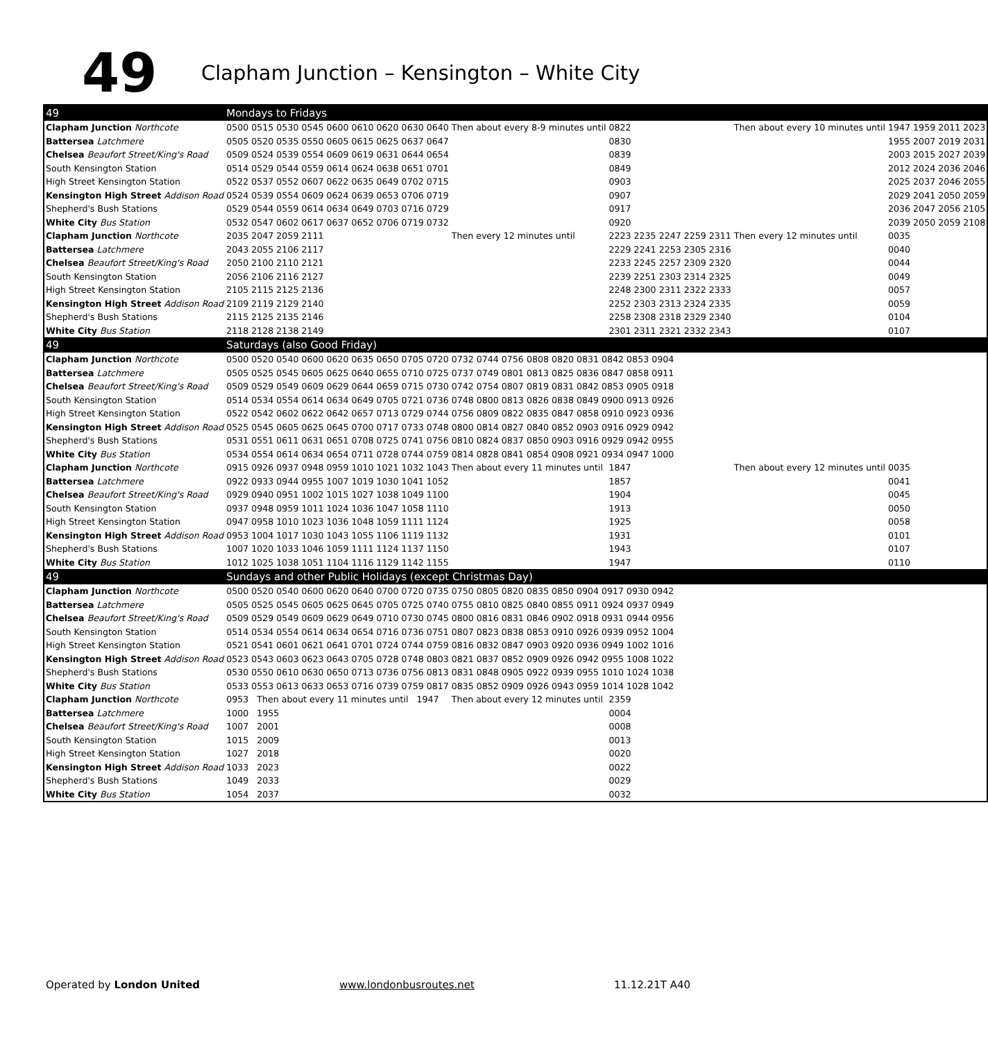49
Clapham Junction – Kensington – White City
| 49 | Mondays to Fridays | | | | |
| --- | --- | --- | --- | --- | --- |
| Clapham Junction Northcote | 0500 0515 0530 0545 0600 0610 0620 0630 0640 | Then about every 8-9 minutes until | 0822 | Then about every 10 minutes until | 1947 1959 2011 2023 |
| Battersea Latchmere | 0505 0520 0535 0550 0605 0615 0625 0637 0647 | | 0830 | | 1955 2007 2019 2031 |
| Chelsea Beaufort Street/King's Road | 0509 0524 0539 0554 0609 0619 0631 0644 0654 | | 0839 | | 2003 2015 2027 2039 |
| South Kensington Station | 0514 0529 0544 0559 0614 0624 0638 0651 0701 | | 0849 | | 2012 2024 2036 2046 |
| High Street Kensington Station | 0522 0537 0552 0607 0622 0635 0649 0702 0715 | | 0903 | | 2025 2037 2046 2055 |
| Kensington High Street Addison Road | 0524 0539 0554 0609 0624 0639 0653 0706 0719 | | 0907 | | 2029 2041 2050 2059 |
| Shepherd's Bush Stations | 0529 0544 0559 0614 0634 0649 0703 0716 0729 | | 0917 | | 2036 2047 2056 2105 |
| White City Bus Station | 0532 0547 0602 0617 0637 0652 0706 0719 0732 | | 0920 | | 2039 2050 2059 2108 |
| Clapham Junction Northcote | 2035 2047 2059 2111 | Then every 12 minutes until | 2223 2235 2247 2259 2311 | Then every 12 minutes until | 0035 |
| Battersea Latchmere | 2043 2055 2106 2117 | | 2229 2241 2253 2305 2316 | | 0040 |
| Chelsea Beaufort Street/King's Road | 2050 2100 2110 2121 | | 2233 2245 2257 2309 2320 | | 0044 |
| South Kensington Station | 2056 2106 2116 2127 | | 2239 2251 2303 2314 2325 | | 0049 |
| High Street Kensington Station | 2105 2115 2125 2136 | | 2248 2300 2311 2322 2333 | | 0057 |
| Kensington High Street Addison Road | 2109 2119 2129 2140 | | 2252 2303 2313 2324 2335 | | 0059 |
| Shepherd's Bush Stations | 2115 2125 2135 2146 | | 2258 2308 2318 2329 2340 | | 0104 |
| White City Bus Station | 2118 2128 2138 2149 | | 2301 2311 2321 2332 2343 | | 0107 |
| 49 | Saturdays (also Good Friday) | | | | |
| Clapham Junction Northcote | 0500 0520 0540 0600 0620 0635 0650 0705 0720 0732 0744 0756 0808 0820 0831 0842 0853 0904 | | | | |
| Battersea Latchmere | 0505 0525 0545 0605 0625 0640 0655 0710 0725 0737 0749 0801 0813 0825 0836 0847 0858 0911 | | | | |
| Chelsea Beaufort Street/King's Road | 0509 0529 0549 0609 0629 0644 0659 0715 0730 0742 0754 0807 0819 0831 0842 0853 0905 0918 | | | | |
| South Kensington Station | 0514 0534 0554 0614 0634 0649 0705 0721 0736 0748 0800 0813 0826 0838 0849 0900 0913 0926 | | | | |
| High Street Kensington Station | 0522 0542 0602 0622 0642 0657 0713 0729 0744 0756 0809 0822 0835 0847 0858 0910 0923 0936 | | | | |
| Kensington High Street Addison Road | 0525 0545 0605 0625 0645 0700 0717 0733 0748 0800 0814 0827 0840 0852 0903 0916 0929 0942 | | | | |
| Shepherd's Bush Stations | 0531 0551 0611 0631 0651 0708 0725 0741 0756 0810 0824 0837 0850 0903 0916 0929 0942 0955 | | | | |
| White City Bus Station | 0534 0554 0614 0634 0654 0711 0728 0744 0759 0814 0828 0841 0854 0908 0921 0934 0947 1000 | | | | |
| Clapham Junction Northcote | 0915 0926 0937 0948 0959 1010 1021 1032 1043 | Then about every 11 minutes until | 1847 | Then about every 12 minutes until | 0035 |
| Battersea Latchmere | 0922 0933 0944 0955 1007 1019 1030 1041 1052 | | 1857 | | 0041 |
| Chelsea Beaufort Street/King's Road | 0929 0940 0951 1002 1015 1027 1038 1049 1100 | | 1904 | | 0045 |
| South Kensington Station | 0937 0948 0959 1011 1024 1036 1047 1058 1110 | | 1913 | | 0050 |
| High Street Kensington Station | 0947 0958 1010 1023 1036 1048 1059 1111 1124 | | 1925 | | 0058 |
| Kensington High Street Addison Road | 0953 1004 1017 1030 1043 1055 1106 1119 1132 | | 1931 | | 0101 |
| Shepherd's Bush Stations | 1007 1020 1033 1046 1059 1111 1124 1137 1150 | | 1943 | | 0107 |
| White City Bus Station | 1012 1025 1038 1051 1104 1116 1129 1142 1155 | | 1947 | | 0110 |
| 49 | Sundays and other Public Holidays (except Christmas Day) | | | | |
| Clapham Junction Northcote | 0500 0520 0540 0600 0620 0640 0700 0720 0735 0750 0805 0820 0835 0850 0904 0917 0930 0942 | | | | |
| Battersea Latchmere | 0505 0525 0545 0605 0625 0645 0705 0725 0740 0755 0810 0825 0840 0855 0911 0924 0937 0949 | | | | |
| Chelsea Beaufort Street/King's Road | 0509 0529 0549 0609 0629 0649 0710 0730 0745 0800 0816 0831 0846 0902 0918 0931 0944 0956 | | | | |
| South Kensington Station | 0514 0534 0554 0614 0634 0654 0716 0736 0751 0807 0823 0838 0853 0910 0926 0939 0952 1004 | | | | |
| High Street Kensington Station | 0521 0541 0601 0621 0641 0701 0724 0744 0759 0816 0832 0847 0903 0920 0936 0949 1002 1016 | | | | |
| Kensington High Street Addison Road | 0523 0543 0603 0623 0643 0705 0728 0748 0803 0821 0837 0852 0909 0926 0942 0955 1008 1022 | | | | |
| Shepherd's Bush Stations | 0530 0550 0610 0630 0650 0713 0736 0756 0813 0831 0848 0905 0922 0939 0955 1010 1024 1038 | | | | |
| White City Bus Station | 0533 0553 0613 0633 0653 0716 0739 0759 0817 0835 0852 0909 0926 0943 0959 1014 1028 1042 | | | | |
| Clapham Junction Northcote | 0953 Then about every 11 minutes until 1947 | Then about every 12 minutes until | 2359 | | |
| Battersea Latchmere | 1000 1955 | | 0004 | | |
| Chelsea Beaufort Street/King's Road | 1007 2001 | | 0008 | | |
| South Kensington Station | 1015 2009 | | 0013 | | |
| High Street Kensington Station | 1027 2018 | | 0020 | | |
| Kensington High Street Addison Road | 1033 2023 | | 0022 | | |
| Shepherd's Bush Stations | 1049 2033 | | 0029 | | |
| White City Bus Station | 1054 2037 | | 0032 | | |
Operated by London United www.londonbusroutes.net 11.12.21T A40